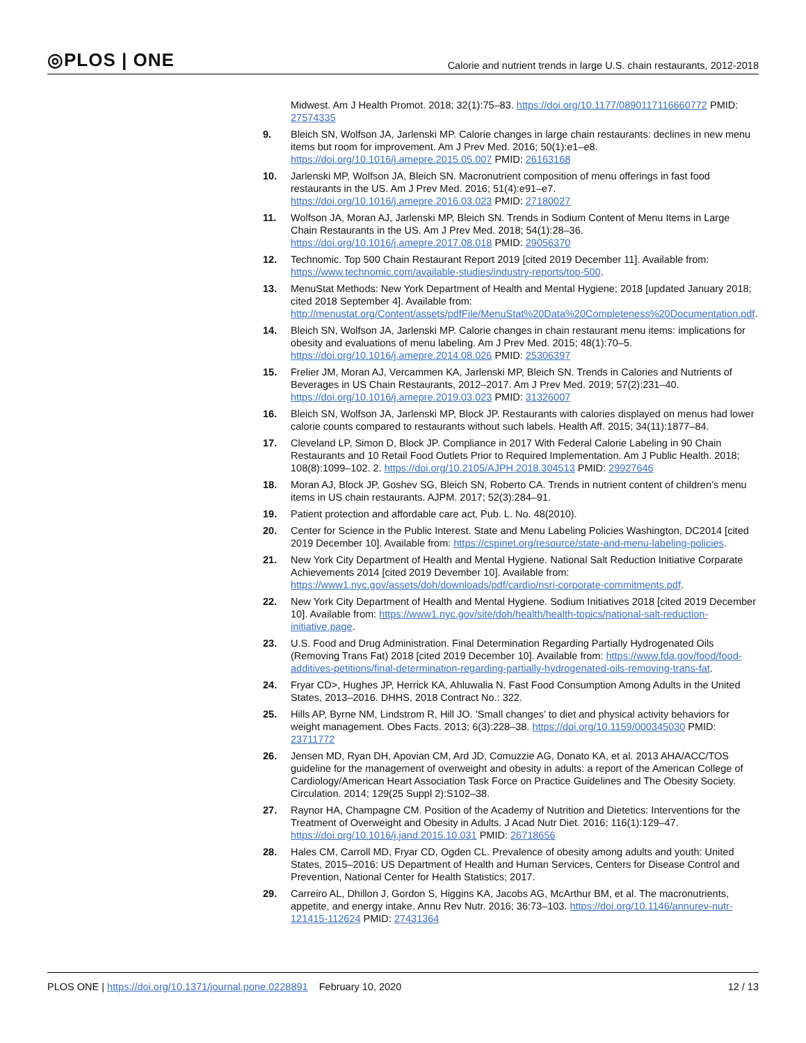◎PLOS | ONE Calorie and nutrient trends in large U.S. chain restaurants, 2012-2018
Midwest. Am J Health Promot. 2018; 32(1):75–83. https://doi.org/10.1177/0890117116660772 PMID: 27574335
9. Bleich SN, Wolfson JA, Jarlenski MP. Calorie changes in large chain restaurants: declines in new menu items but room for improvement. Am J Prev Med. 2016; 50(1):e1–e8. https://doi.org/10.1016/j.amepre.2015.05.007 PMID: 26163168
10. Jarlenski MP, Wolfson JA, Bleich SN. Macronutrient composition of menu offerings in fast food restaurants in the US. Am J Prev Med. 2016; 51(4):e91–e7. https://doi.org/10.1016/j.amepre.2016.03.023 PMID: 27180027
11. Wolfson JA, Moran AJ, Jarlenski MP, Bleich SN. Trends in Sodium Content of Menu Items in Large Chain Restaurants in the US. Am J Prev Med. 2018; 54(1):28–36. https://doi.org/10.1016/j.amepre.2017.08.018 PMID: 29056370
12. Technomic. Top 500 Chain Restaurant Report 2019 [cited 2019 December 11]. Available from: https://www.technomic.com/available-studies/industry-reports/top-500.
13. MenuStat Methods: New York Department of Health and Mental Hygiene; 2018 [updated January 2018; cited 2018 September 4]. Available from: http://menustat.org/Content/assets/pdfFile/MenuStat%20Data%20Completeness%20Documentation.pdf.
14. Bleich SN, Wolfson JA, Jarlenski MP. Calorie changes in chain restaurant menu items: implications for obesity and evaluations of menu labeling. Am J Prev Med. 2015; 48(1):70–5. https://doi.org/10.1016/j.amepre.2014.08.026 PMID: 25306397
15. Frelier JM, Moran AJ, Vercammen KA, Jarlenski MP, Bleich SN. Trends in Calories and Nutrients of Beverages in US Chain Restaurants, 2012–2017. Am J Prev Med. 2019; 57(2):231–40. https://doi.org/10.1016/j.amepre.2019.03.023 PMID: 31326007
16. Bleich SN, Wolfson JA, Jarlenski MP, Block JP. Restaurants with calories displayed on menus had lower calorie counts compared to restaurants without such labels. Health Aff. 2015; 34(11):1877–84.
17. Cleveland LP, Simon D, Block JP. Compliance in 2017 With Federal Calorie Labeling in 90 Chain Restaurants and 10 Retail Food Outlets Prior to Required Implementation. Am J Public Health. 2018; 108(8):1099–102. 2. https://doi.org/10.2105/AJPH.2018.304513 PMID: 29927646
18. Moran AJ, Block JP, Goshev SG, Bleich SN, Roberto CA. Trends in nutrient content of children’s menu items in US chain restaurants. AJPM. 2017; 52(3):284–91.
19. Patient protection and affordable care act, Pub. L. No. 48(2010).
20. Center for Science in the Public Interest. State and Menu Labeling Policies Washington, DC2014 [cited 2019 December 10]. Available from: https://cspinet.org/resource/state-and-menu-labeling-policies.
21. New York City Department of Health and Mental Hygiene. National Salt Reduction Initiative Corparate Achievements 2014 [cited 2019 Devember 10]. Available from: https://www1.nyc.gov/assets/doh/downloads/pdf/cardio/nsri-corporate-commitments.pdf.
22. New York City Department of Health and Mental Hygiene. Sodium Initiatives 2018 [cited 2019 December 10]. Available from: https://www1.nyc.gov/site/doh/health/health-topics/national-salt-reduction-initiative.page.
23. U.S. Food and Drug Administration. Final Determination Regarding Partially Hydrogenated Oils (Removing Trans Fat) 2018 [cited 2019 December 10]. Available from: https://www.fda.gov/food/food-additives-petitions/final-determination-regarding-partially-hydrogenated-oils-removing-trans-fat.
24. Fryar CD>, Hughes JP, Herrick KA, Ahluwalia N. Fast Food Consumption Among Adults in the United States, 2013–2016. DHHS, 2018 Contract No.: 322.
25. Hills AP, Byrne NM, Lindstrom R, Hill JO. ’Small changes’ to diet and physical activity behaviors for weight management. Obes Facts. 2013; 6(3):228–38. https://doi.org/10.1159/000345030 PMID: 23711772
26. Jensen MD, Ryan DH, Apovian CM, Ard JD, Comuzzie AG, Donato KA, et al. 2013 AHA/ACC/TOS guideline for the management of overweight and obesity in adults: a report of the American College of Cardiology/American Heart Association Task Force on Practice Guidelines and The Obesity Society. Circulation. 2014; 129(25 Suppl 2):S102–38.
27. Raynor HA, Champagne CM. Position of the Academy of Nutrition and Dietetics: Interventions for the Treatment of Overweight and Obesity in Adults. J Acad Nutr Diet. 2016; 116(1):129–47. https://doi.org/10.1016/j.jand.2015.10.031 PMID: 26718656
28. Hales CM, Carroll MD, Fryar CD, Ogden CL. Prevalence of obesity among adults and youth: United States, 2015–2016: US Department of Health and Human Services, Centers for Disease Control and Prevention, National Center for Health Statistics; 2017.
29. Carreiro AL, Dhillon J, Gordon S, Higgins KA, Jacobs AG, McArthur BM, et al. The macronutrients, appetite, and energy intake. Annu Rev Nutr. 2016; 36:73–103. https://doi.org/10.1146/annurev-nutr-121415-112624 PMID: 27431364
PLOS ONE | https://doi.org/10.1371/journal.pone.0228891 February 10, 2020 12 / 13